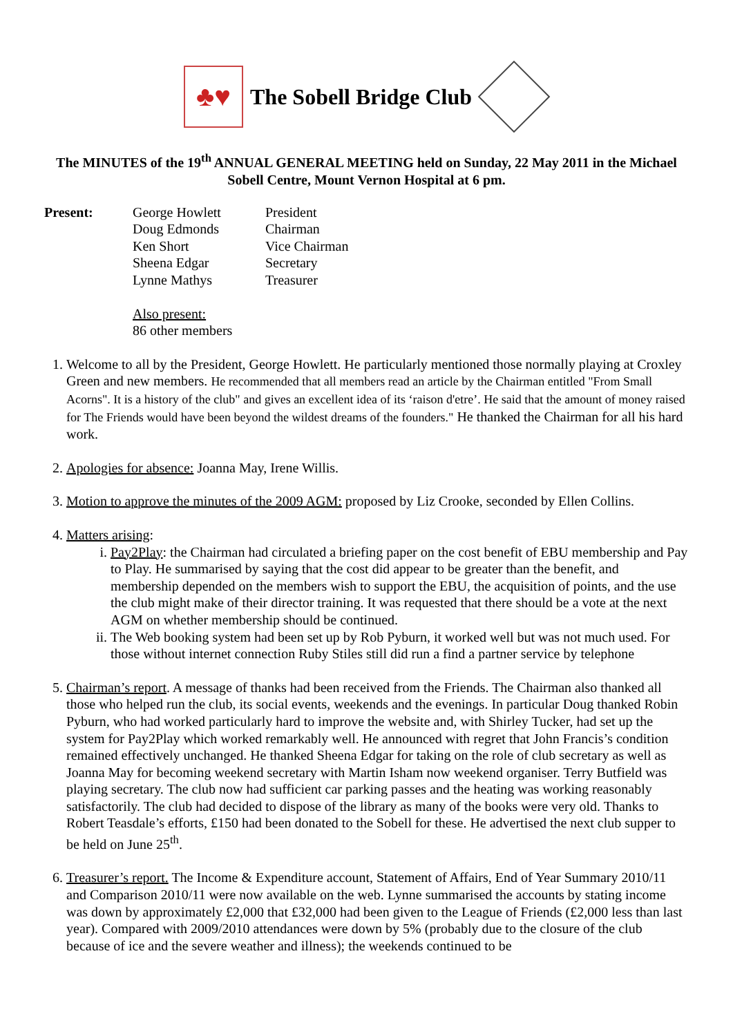♣♥
The Sobell Bridge Club
The MINUTES of the 19<sup>th</sup> ANNUAL GENERAL MEETING held on Sunday, 22 May 2011 in the Michael Sobell Centre, Mount Vernon Hospital at 6 pm.
Present: George Howlett President Doug Edmonds Chairman Ken Short Vice Chairman Sheena Edgar Secretary Lynne Mathys Treasurer
Also present:
86 other members
1. Welcome to all by the President, George Howlett. He particularly mentioned those normally playing at Croxley Green and new members. He recommended that all members read an article by the Chairman entitled "From Small Acorns". It is a history of the club" and gives an excellent idea of its ‘raison d'etre’. He said that the amount of money raised for The Friends would have been beyond the wildest dreams of the founders." He thanked the Chairman for all his hard work.
2. Apologies for absence: Joanna May, Irene Willis.
3. Motion to approve the minutes of the 2009 AGM: proposed by Liz Crooke, seconded by Ellen Collins.
4. Matters arising:
i. Pay2Play: the Chairman had circulated a briefing paper on the cost benefit of EBU membership and Pay to Play. He summarised by saying that the cost did appear to be greater than the benefit, and membership depended on the members wish to support the EBU, the acquisition of points, and the use the club might make of their director training. It was requested that there should be a vote at the next AGM on whether membership should be continued.
ii. The Web booking system had been set up by Rob Pyburn, it worked well but was not much used. For those without internet connection Ruby Stiles still did run a find a partner service by telephone
5. Chairman’s report. A message of thanks had been received from the Friends. The Chairman also thanked all those who helped run the club, its social events, weekends and the evenings. In particular Doug thanked Robin Pyburn, who had worked particularly hard to improve the website and, with Shirley Tucker, had set up the system for Pay2Play which worked remarkably well. He announced with regret that John Francis’s condition remained effectively unchanged. He thanked Sheena Edgar for taking on the role of club secretary as well as Joanna May for becoming weekend secretary with Martin Isham now weekend organiser. Terry Butfield was playing secretary. The club now had sufficient car parking passes and the heating was working reasonably satisfactorily. The club had decided to dispose of the library as many of the books were very old. Thanks to Robert Teasdale’s efforts, £150 had been donated to the Sobell for these. He advertised the next club supper to be held on June 25<sup>th</sup>.
6. Treasurer’s report. The Income & Expenditure account, Statement of Affairs, End of Year Summary 2010/11 and Comparison 2010/11 were now available on the web. Lynne summarised the accounts by stating income was down by approximately £2,000 that £32,000 had been given to the League of Friends (£2,000 less than last year). Compared with 2009/2010 attendances were down by 5% (probably due to the closure of the club because of ice and the severe weather and illness); the weekends continued to be